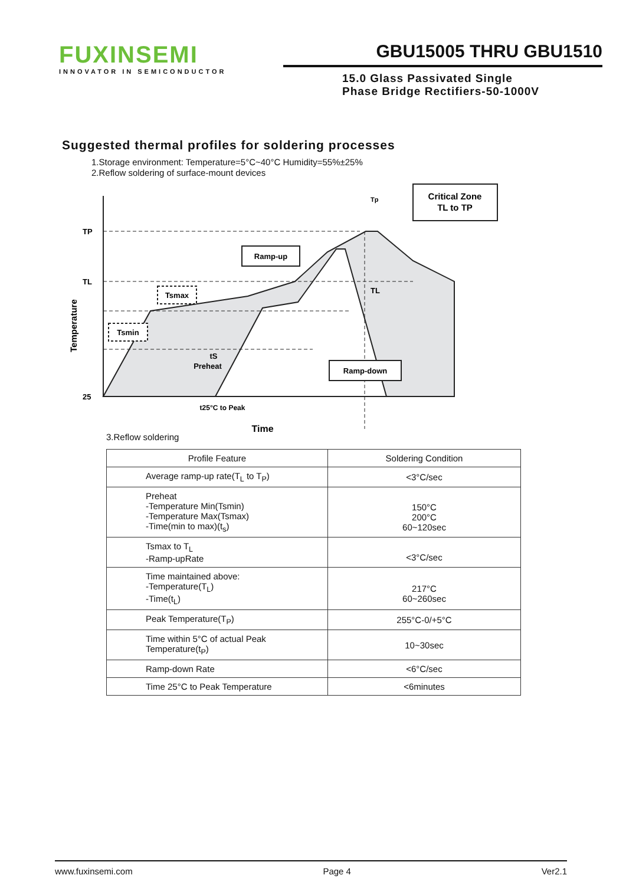FUXINSEMI
INNOVATOR IN SEMICONDUCTOR
GBU15005 THRU GBU1510
15.0 Glass Passivated Single
Phase Bridge Rectifiers-50-1000V
Suggested thermal profiles for soldering processes
1.Storage environment: Temperature=5°C~40°C Humidity=55%±25%
2.Reflow soldering of surface-mount devices
TP
TL
25
Tp
Critical Zone
TL to TP
Ramp-up
Tsmax
Tsmin
TL
tS
Preheat
Ramp-down
t25°C to Peak
Time
Temperature
3.Reflow soldering
| Profile Feature | Soldering Condition |
| --- | --- |
| Average ramp-up rate(T<sub>L</sub> to T<sub>P</sub>) | <3°C/sec |
| Preheat -Temperature Min(Tsmin) -Temperature Max(Tsmax) -Time(min to max)(t<sub>s</sub>) | 150°C 200°C 60~120sec |
| Tsmax to T<sub>L</sub> -Ramp-upRate | <3°C/sec |
| Time maintained above: -Temperature(T<sub>L</sub>) -Time(t<sub>L</sub>) | 217°C 60~260sec |
| Peak Temperature(T<sub>P</sub>) | 255°C-0/+5°C |
| Time within 5°C of actual Peak Temperature(t<sub>P</sub>) | 10~30sec |
| Ramp-down Rate | <6°C/sec |
| Time 25°C to Peak Temperature | <6minutes |
www.fuxinsemi.com Page 4 Ver2.1